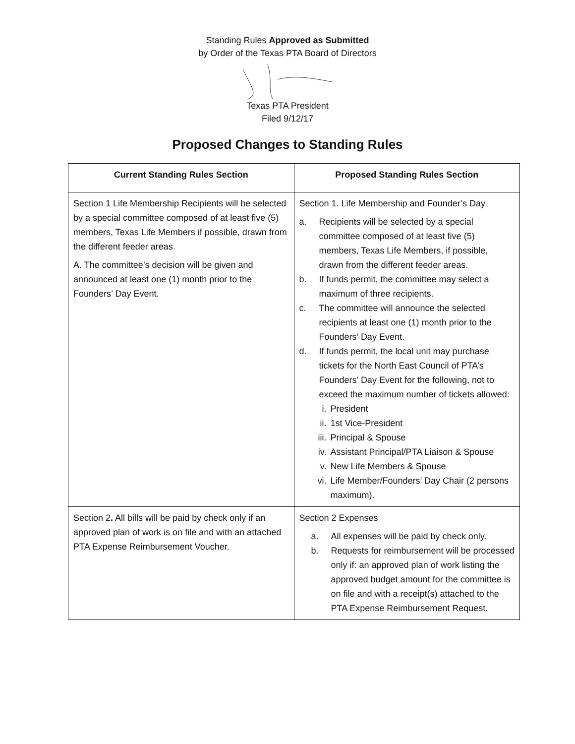Standing Rules Approved as Submitted
by Order of the Texas PTA Board of Directors
Texas PTA President
Filed 9/12/17
Proposed Changes to Standing Rules
| Current Standing Rules Section | Proposed Standing Rules Section |
| --- | --- |
| Section 1 Life Membership Recipients will be selected by a special committee composed of at least five (5) members, Texas Life Members if possible, drawn from the different feeder areas. A. The committee’s decision will be given and announced at least one (1) month prior to the Founders’ Day Event. | Section 1. Life Membership and Founder’s Day a. Recipients will be selected by a special committee composed of at least five (5) members, Texas Life Members, if possible, drawn from the different feeder areas. b. If funds permit, the committee may select a maximum of three recipients. c. The committee will announce the selected recipients at least one (1) month prior to the Founders’ Day Event. d. If funds permit, the local unit may purchase tickets for the North East Council of PTA’s Founders’ Day Event for the following, not to exceed the maximum number of tickets allowed: i. President ii. 1st Vice-President iii. Principal & Spouse iv. Assistant Principal/PTA Liaison & Spouse v. New Life Members & Spouse vi. Life Member/Founders’ Day Chair (2 persons maximum). |
| Section 2 . All bills will be paid by check only if an approved plan of work is on file and with an attached PTA Expense Reimbursement Voucher. | Section 2 Expenses a. All expenses will be paid by check only. b. Requests for reimbursement will be processed only if: an approved plan of work listing the approved budget amount for the committee is on file and with a receipt(s) attached to the PTA Expense Reimbursement Request. |